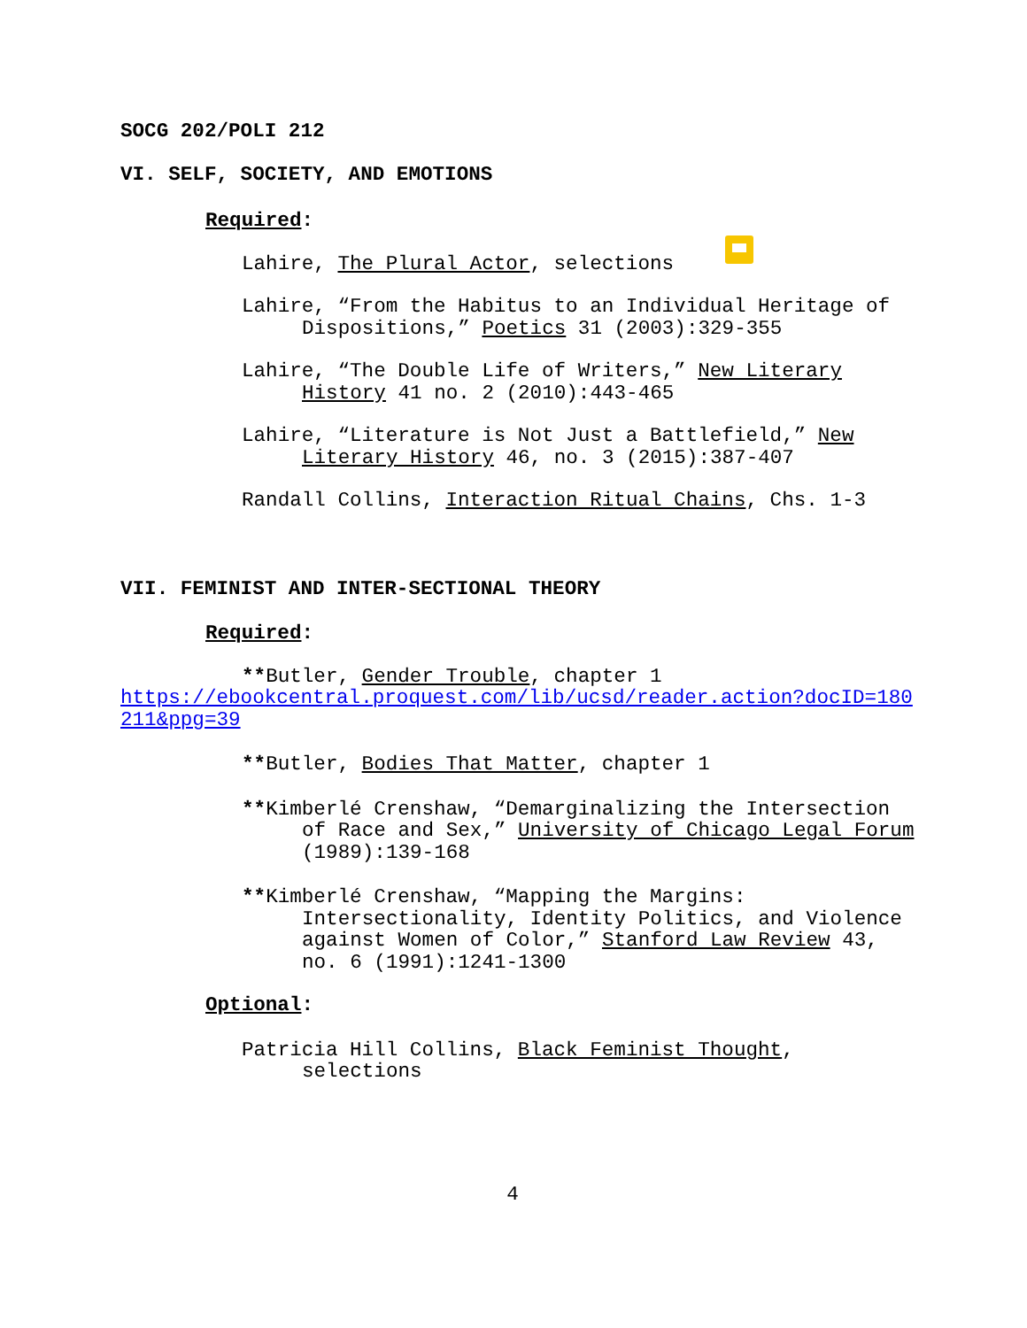SOCG 202/POLI 212
VI. SELF, SOCIETY, AND EMOTIONS
Required:
Lahire, The Plural Actor, selections
Lahire, “From the Habitus to an Individual Heritage of Dispositions,” Poetics 31 (2003):329-355
Lahire, “The Double Life of Writers,” New Literary History 41 no. 2 (2010):443-465
Lahire, “Literature is Not Just a Battlefield,” New Literary History 46, no. 3 (2015):387-407
Randall Collins, Interaction Ritual Chains, Chs. 1-3
VII. FEMINIST AND INTER-SECTIONAL THEORY
Required:
**Butler, Gender Trouble, chapter 1
https://ebookcentral.proquest.com/lib/ucsd/reader.action?docID=180211&ppg=39
**Butler, Bodies That Matter, chapter 1
**Kimberlé Crenshaw, “Demarginalizing the Intersection of Race and Sex,” University of Chicago Legal Forum (1989):139-168
**Kimberlé Crenshaw, “Mapping the Margins: Intersectionality, Identity Politics, and Violence against Women of Color,” Stanford Law Review 43, no. 6 (1991):1241-1300
Optional:
Patricia Hill Collins, Black Feminist Thought, selections
4